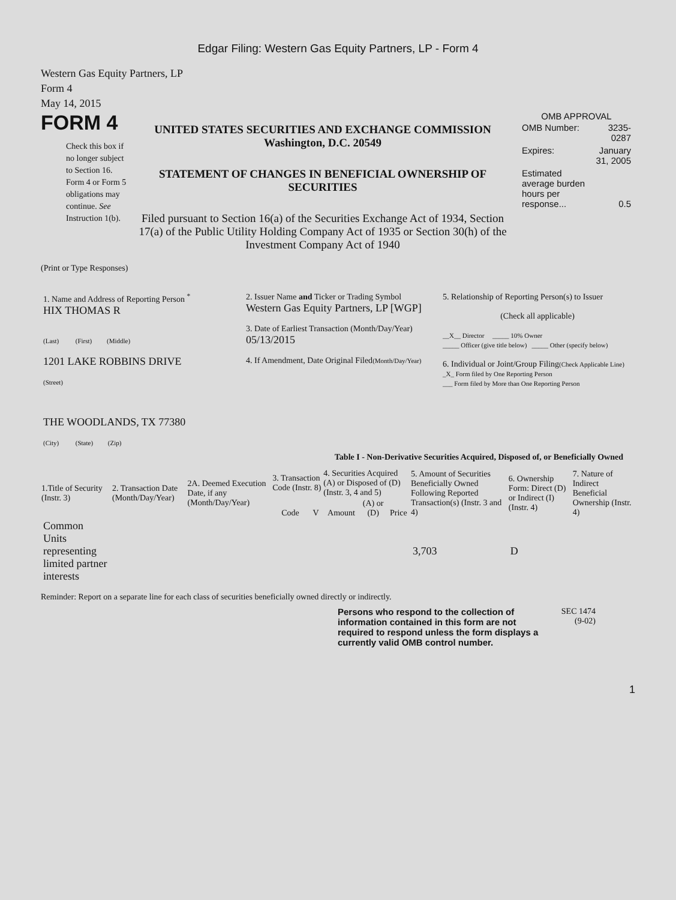Edgar Filing: Western Gas Equity Partners, LP - Form 4
Western Gas Equity Partners, LP
Form 4
May 14, 2015
FORM 4
Check this box if no longer subject to Section 16. Form 4 or Form 5 obligations may continue. See Instruction 1(b).
UNITED STATES SECURITIES AND EXCHANGE COMMISSION
Washington, D.C. 20549
STATEMENT OF CHANGES IN BENEFICIAL OWNERSHIP OF SECURITIES
Filed pursuant to Section 16(a) of the Securities Exchange Act of 1934, Section 17(a) of the Public Utility Holding Company Act of 1935 or Section 30(h) of the Investment Company Act of 1940
OMB APPROVAL
| OMB Number: | 3235-0287 |
| Expires: | January 31, 2005 |
| Estimated average burden hours per response... | 0.5 |
(Print or Type Responses)
| 1. Name and Address of Reporting Person <sup>*</sup> HIX THOMAS R (Last) (First) (Middle) 1201 LAKE ROBBINS DRIVE (Street) THE WOODLANDS, TX 77380 (City) (State) (Zip) | 2. Issuer Name and Ticker or Trading Symbol Western Gas Equity Partners, LP [WGP] 3. Date of Earliest Transaction (Month/Day/Year) 05/13/2015 4. If Amendment, Date Original Filed (Month/Day/Year) | 5. Relationship of Reporting Person(s) to Issuer (Check all applicable) __X__ Director _____ 10% Owner _____ Officer (give title below) _____ Other (specify below) 6. Individual or Joint/Group Filing (Check Applicable Line) _X_ Form filed by One Reporting Person ___ Form filed by More than One Reporting Person |
Table I - Non-Derivative Securities Acquired, Disposed of, or Beneficially Owned
| 1.Title of Security (Instr. 3) | 2. Transaction Date (Month/Day/Year) | 2A. Deemed Execution Date, if any (Month/Day/Year) | 3. Transaction Code (Instr. 8) | | 4. Securities Acquired (A) or Disposed of (D) (Instr. 3, 4 and 5) | | | 5. Amount of Securities Beneficially Owned Following Reported Transaction(s) (Instr. 3 and 4) | 6. Ownership Form: Direct (D) or Indirect (I) (Instr. 4) | 7. Nature of Indirect Beneficial Ownership (Instr. 4) |
| --- | --- | --- | --- | --- | --- | --- | --- | --- | --- | --- |
| | | | Code | V | Amount | (A) or (D) | Price | | | |
| Common Units representing limited partner interests | | | | | | | | 3,703 | D | |
Reminder: Report on a separate line for each class of securities beneficially owned directly or indirectly.
Persons who respond to the collection of information contained in this form are not required to respond unless the form displays a currently valid OMB control number.
SEC 1474
(9-02)
1